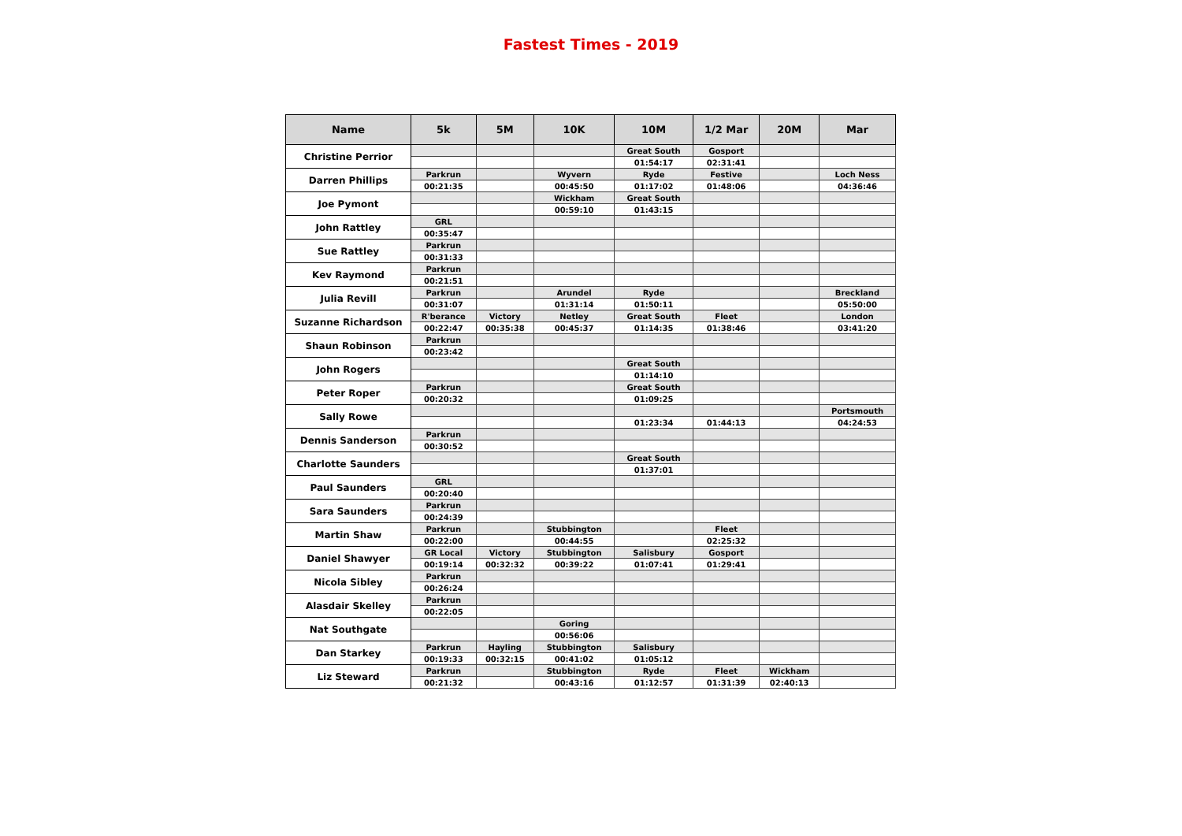Fastest Times - 2019
| Name | 5k | 5M | 10K | 10M | 1/2 Mar | 20M | Mar |
| --- | --- | --- | --- | --- | --- | --- | --- |
| Christine Perrior | | | | Great South | Gosport | | |
| | | | | 01:54:17 | 02:31:41 | | |
| Darren Phillips | Parkrun | | Wyvern | Ryde | Festive | | Loch Ness |
| | 00:21:35 | | 00:45:50 | 01:17:02 | 01:48:06 | | 04:36:46 |
| Joe Pymont | | | Wickham | Great South | | | |
| | | | 00:59:10 | 01:43:15 | | | |
| John Rattley | GRL | | | | | | |
| | 00:35:47 | | | | | | |
| Sue Rattley | Parkrun | | | | | | |
| | 00:31:33 | | | | | | |
| Kev Raymond | Parkrun | | | | | | |
| | 00:21:51 | | | | | | |
| Julia Revill | Parkrun | | Arundel | Ryde | | | Breckland |
| | 00:31:07 | | 01:31:14 | 01:50:11 | | | 05:50:00 |
| Suzanne Richardson | R'berance | Victory | Netley | Great South | Fleet | | London |
| | 00:22:47 | 00:35:38 | 00:45:37 | 01:14:35 | 01:38:46 | | 03:41:20 |
| Shaun Robinson | Parkrun | | | | | | |
| | 00:23:42 | | | | | | |
| John Rogers | | | | Great South | | | |
| | | | | 01:14:10 | | | |
| Peter Roper | Parkrun | | | Great South | | | |
| | 00:20:32 | | | 01:09:25 | | | |
| Sally Rowe | | | | | | | Portsmouth |
| | | | | 01:23:34 | 01:44:13 | | 04:24:53 |
| Dennis Sanderson | Parkrun | | | | | | |
| | 00:30:52 | | | | | | |
| Charlotte Saunders | | | | Great South | | | |
| | | | | 01:37:01 | | | |
| Paul Saunders | GRL | | | | | | |
| | 00:20:40 | | | | | | |
| Sara Saunders | Parkrun | | | | | | |
| | 00:24:39 | | | | | | |
| Martin Shaw | Parkrun | | Stubbington | | Fleet | | |
| | 00:22:00 | | 00:44:55 | | 02:25:32 | | |
| Daniel Shawyer | GR Local | Victory | Stubbington | Salisbury | Gosport | | |
| | 00:19:14 | 00:32:32 | 00:39:22 | 01:07:41 | 01:29:41 | | |
| Nicola Sibley | Parkrun | | | | | | |
| | 00:26:24 | | | | | | |
| Alasdair Skelley | Parkrun | | | | | | |
| | 00:22:05 | | | | | | |
| Nat Southgate | | | Goring | | | | |
| | | | 00:56:06 | | | | |
| Dan Starkey | Parkrun | Hayling | Stubbington | Salisbury | | | |
| | 00:19:33 | 00:32:15 | 00:41:02 | 01:05:12 | | | |
| Liz Steward | Parkrun | | Stubbington | Ryde | Fleet | Wickham | |
| | 00:21:32 | | 00:43:16 | 01:12:57 | 01:31:39 | 02:40:13 | |